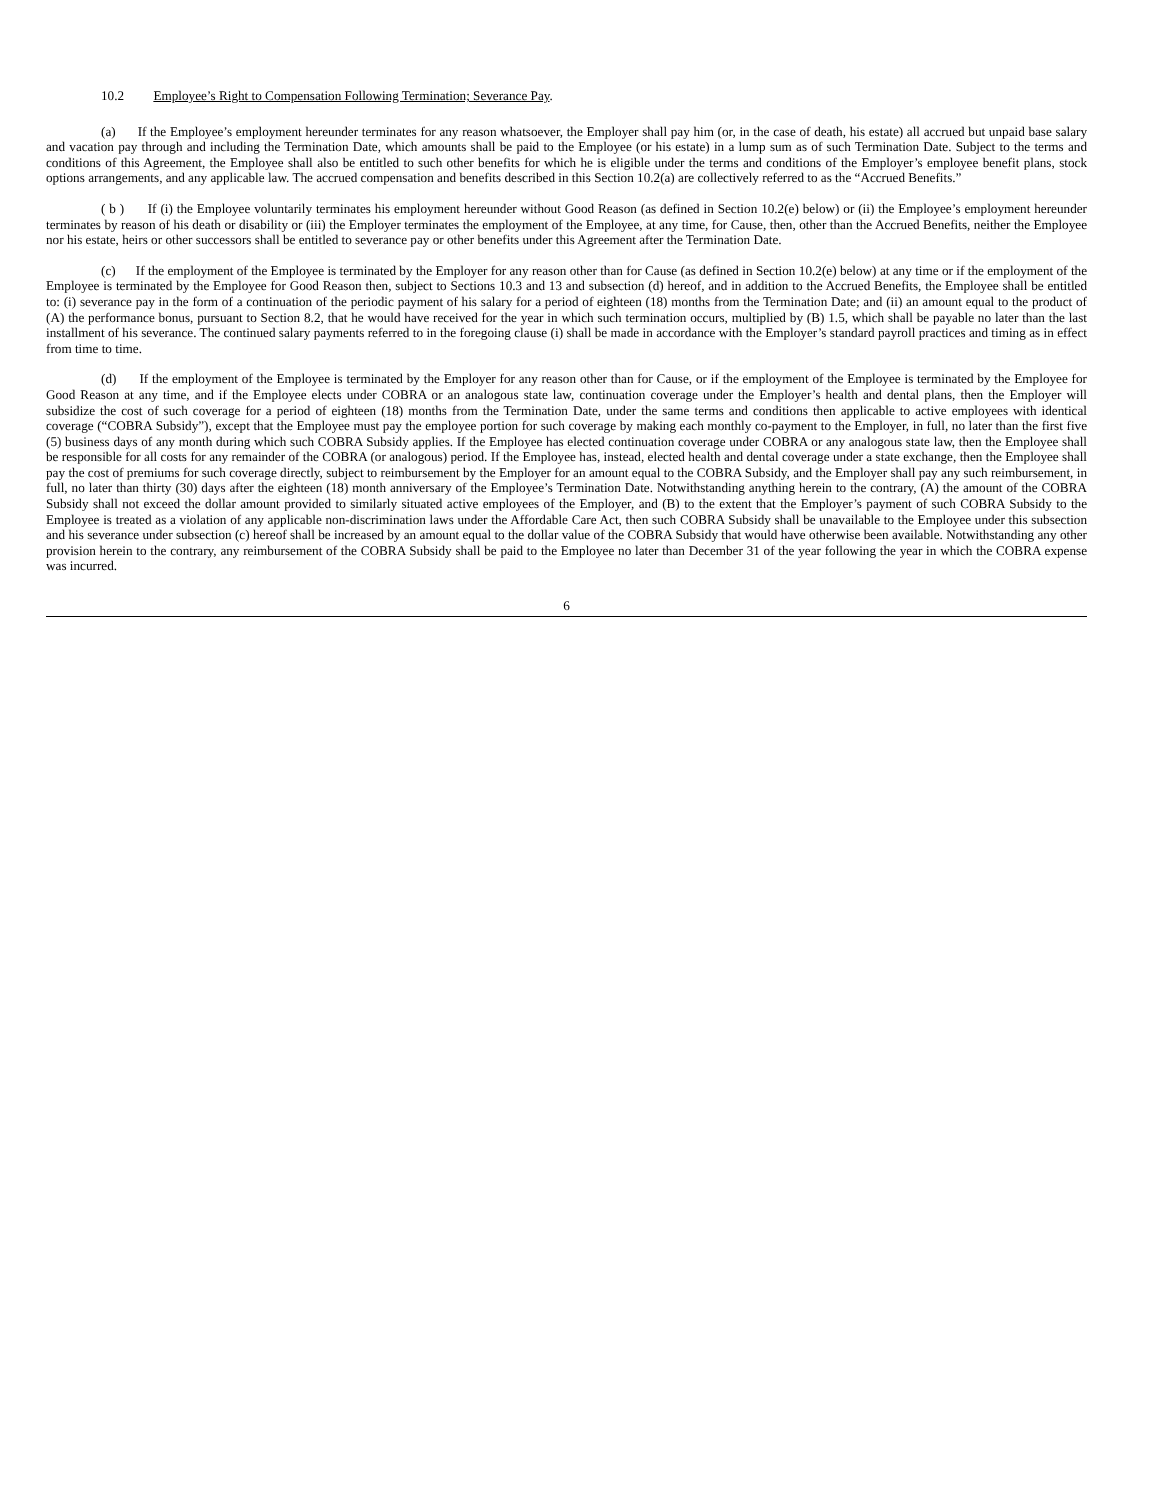10.2 Employee’s Right to Compensation Following Termination; Severance Pay.
(a) If the Employee’s employment hereunder terminates for any reason whatsoever, the Employer shall pay him (or, in the case of death, his estate) all accrued but unpaid base salary and vacation pay through and including the Termination Date, which amounts shall be paid to the Employee (or his estate) in a lump sum as of such Termination Date. Subject to the terms and conditions of this Agreement, the Employee shall also be entitled to such other benefits for which he is eligible under the terms and conditions of the Employer’s employee benefit plans, stock options arrangements, and any applicable law. The accrued compensation and benefits described in this Section 10.2(a) are collectively referred to as the “Accrued Benefits.”
( b ) If (i) the Employee voluntarily terminates his employment hereunder without Good Reason (as defined in Section 10.2(e) below) or (ii) the Employee’s employment hereunder terminates by reason of his death or disability or (iii) the Employer terminates the employment of the Employee, at any time, for Cause, then, other than the Accrued Benefits, neither the Employee nor his estate, heirs or other successors shall be entitled to severance pay or other benefits under this Agreement after the Termination Date.
(c) If the employment of the Employee is terminated by the Employer for any reason other than for Cause (as defined in Section 10.2(e) below) at any time or if the employment of the Employee is terminated by the Employee for Good Reason then, subject to Sections 10.3 and 13 and subsection (d) hereof, and in addition to the Accrued Benefits, the Employee shall be entitled to: (i) severance pay in the form of a continuation of the periodic payment of his salary for a period of eighteen (18) months from the Termination Date; and (ii) an amount equal to the product of (A) the performance bonus, pursuant to Section 8.2, that he would have received for the year in which such termination occurs, multiplied by (B) 1.5, which shall be payable no later than the last installment of his severance. The continued salary payments referred to in the foregoing clause (i) shall be made in accordance with the Employer’s standard payroll practices and timing as in effect from time to time.
(d) If the employment of the Employee is terminated by the Employer for any reason other than for Cause, or if the employment of the Employee is terminated by the Employee for Good Reason at any time, and if the Employee elects under COBRA or an analogous state law, continuation coverage under the Employer’s health and dental plans, then the Employer will subsidize the cost of such coverage for a period of eighteen (18) months from the Termination Date, under the same terms and conditions then applicable to active employees with identical coverage (“COBRA Subsidy”), except that the Employee must pay the employee portion for such coverage by making each monthly co-payment to the Employer, in full, no later than the first five (5) business days of any month during which such COBRA Subsidy applies. If the Employee has elected continuation coverage under COBRA or any analogous state law, then the Employee shall be responsible for all costs for any remainder of the COBRA (or analogous) period. If the Employee has, instead, elected health and dental coverage under a state exchange, then the Employee shall pay the cost of premiums for such coverage directly, subject to reimbursement by the Employer for an amount equal to the COBRA Subsidy, and the Employer shall pay any such reimbursement, in full, no later than thirty (30) days after the eighteen (18) month anniversary of the Employee’s Termination Date. Notwithstanding anything herein to the contrary, (A) the amount of the COBRA Subsidy shall not exceed the dollar amount provided to similarly situated active employees of the Employer, and (B) to the extent that the Employer’s payment of such COBRA Subsidy to the Employee is treated as a violation of any applicable non-discrimination laws under the Affordable Care Act, then such COBRA Subsidy shall be unavailable to the Employee under this subsection and his severance under subsection (c) hereof shall be increased by an amount equal to the dollar value of the COBRA Subsidy that would have otherwise been available. Notwithstanding any other provision herein to the contrary, any reimbursement of the COBRA Subsidy shall be paid to the Employee no later than December 31 of the year following the year in which the COBRA expense was incurred.
6